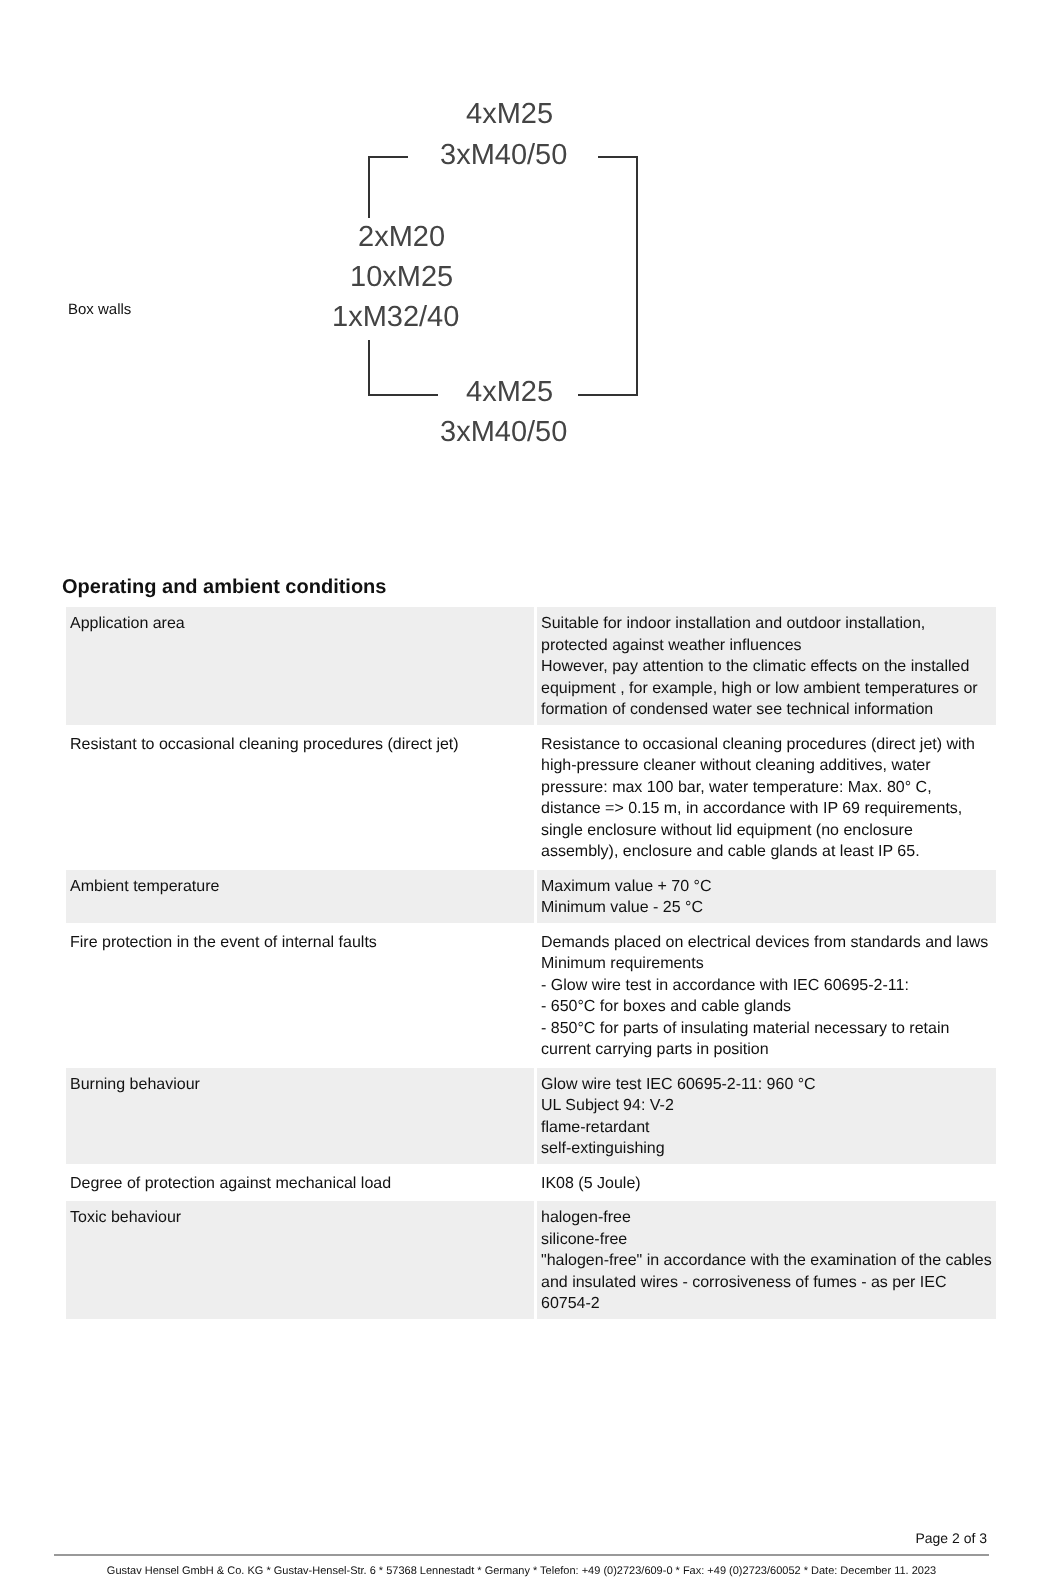Box walls
4xM25
3xM40/50
2xM20
10xM25
1xM32/40
4xM25
3xM40/50
Operating and ambient conditions
| Application area | Suitable for indoor installation and outdoor installation, protected against weather influences However, pay attention to the climatic effects on the installed equipment , for example, high or low ambient temperatures or formation of condensed water see technical information |
| Resistant to occasional cleaning procedures (direct jet) | Resistance to occasional cleaning procedures (direct jet) with high-pressure cleaner without cleaning additives, water pressure: max 100 bar, water temperature: Max. 80° C, distance => 0.15 m, in accordance with IP 69 requirements, single enclosure without lid equipment (no enclosure assembly), enclosure and cable glands at least IP 65. |
| Ambient temperature | Maximum value + 70 °C Minimum value - 25 °C |
| Fire protection in the event of internal faults | Demands placed on electrical devices from standards and laws Minimum requirements - Glow wire test in accordance with IEC 60695-2-11: - 650°C for boxes and cable glands - 850°C for parts of insulating material necessary to retain current carrying parts in position |
| Burning behaviour | Glow wire test IEC 60695-2-11: 960 °C UL Subject 94: V-2 flame-retardant self-extinguishing |
| Degree of protection against mechanical load | IK08 (5 Joule) |
| Toxic behaviour | halogen-free silicone-free "halogen-free" in accordance with the examination of the cables and insulated wires - corrosiveness of fumes - as per IEC 60754-2 |
Page 2 of 3
Gustav Hensel GmbH & Co. KG * Gustav-Hensel-Str. 6 * 57368 Lennestadt * Germany * Telefon: +49 (0)2723/609-0 * Fax: +49 (0)2723/60052 * Date: December 11. 2023